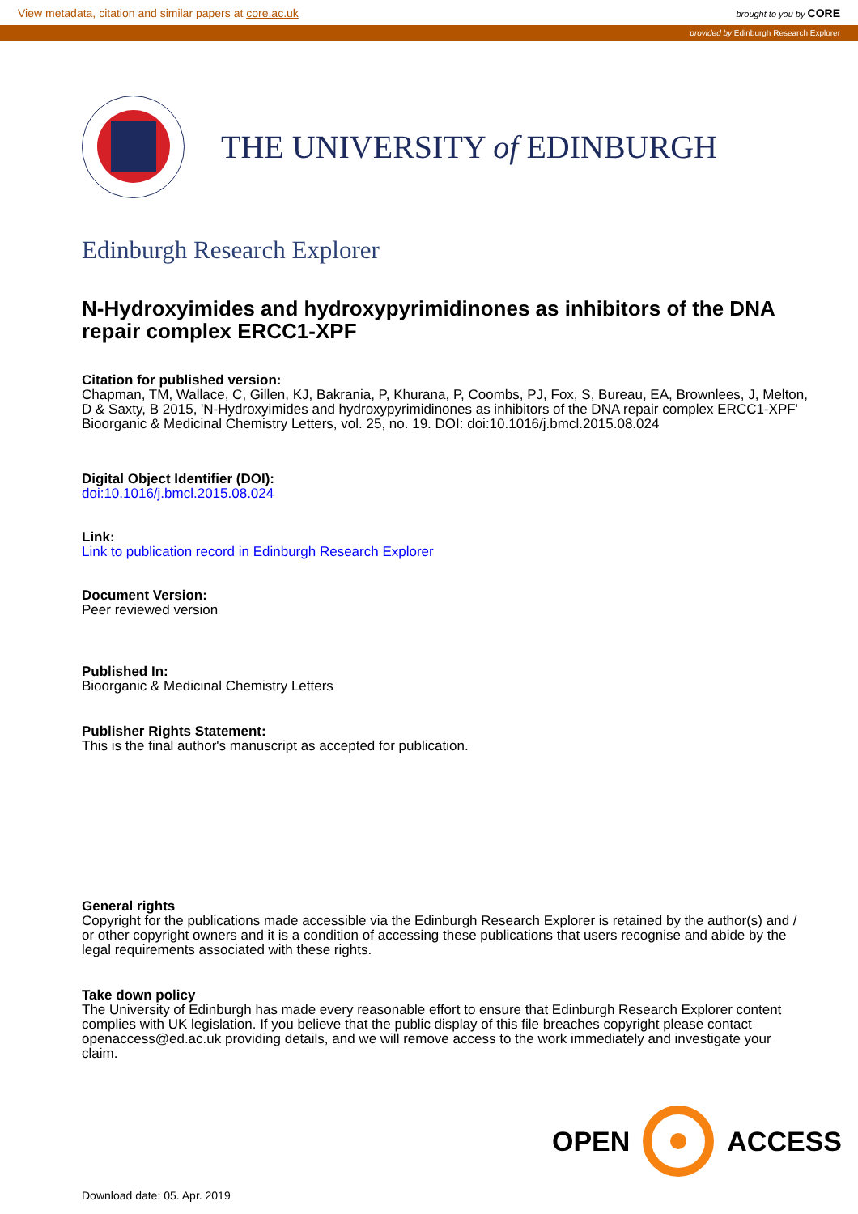View metadata, citation and similar papers at core.ac.uk brought to you by CORE
provided by Edinburgh Research Explorer
THE UNIVERSITY of EDINBURGH
Edinburgh Research Explorer
N-Hydroxyimides and hydroxypyrimidinones as inhibitors of the DNA repair complex ERCC1-XPF
Citation for published version:
Chapman, TM, Wallace, C, Gillen, KJ, Bakrania, P, Khurana, P, Coombs, PJ, Fox, S, Bureau, EA, Brownlees, J, Melton, D & Saxty, B 2015, 'N-Hydroxyimides and hydroxypyrimidinones as inhibitors of the DNA repair complex ERCC1-XPF' Bioorganic & Medicinal Chemistry Letters, vol. 25, no. 19. DOI: doi:10.1016/j.bmcl.2015.08.024
Digital Object Identifier (DOI):
doi:10.1016/j.bmcl.2015.08.024
Link:
Link to publication record in Edinburgh Research Explorer
Document Version:
Peer reviewed version
Published In:
Bioorganic & Medicinal Chemistry Letters
Publisher Rights Statement:
This is the final author's manuscript as accepted for publication.
General rights
Copyright for the publications made accessible via the Edinburgh Research Explorer is retained by the author(s) and / or other copyright owners and it is a condition of accessing these publications that users recognise and abide by the legal requirements associated with these rights.
Take down policy
The University of Edinburgh has made every reasonable effort to ensure that Edinburgh Research Explorer content complies with UK legislation. If you believe that the public display of this file breaches copyright please contact openaccess@ed.ac.uk providing details, and we will remove access to the work immediately and investigate your claim.
OPEN ACCESS
Download date: 05. Apr. 2019